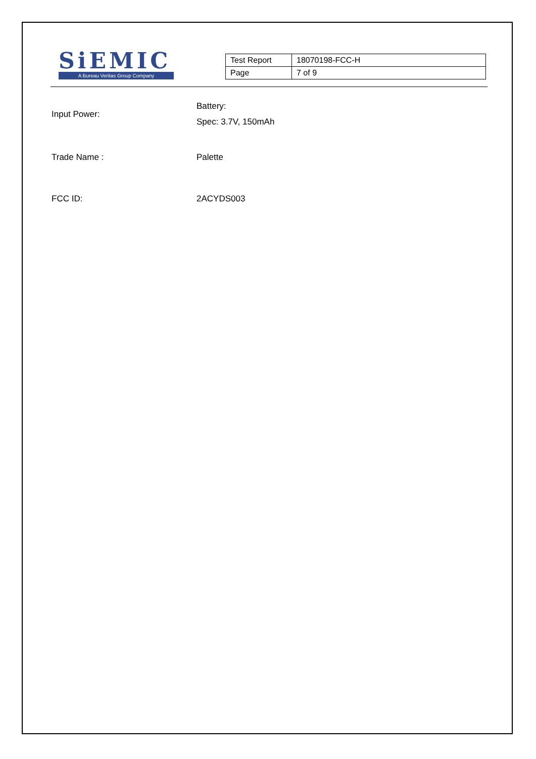SiEMIC
A Bureau Veritas Group Company
| Test Report | 18070198-FCC-H |
| Page | 7 of 9 |
Input Power:
Battery:
Spec: 3.7V, 150mAh
Trade Name : Palette
FCC ID: 2ACYDS003